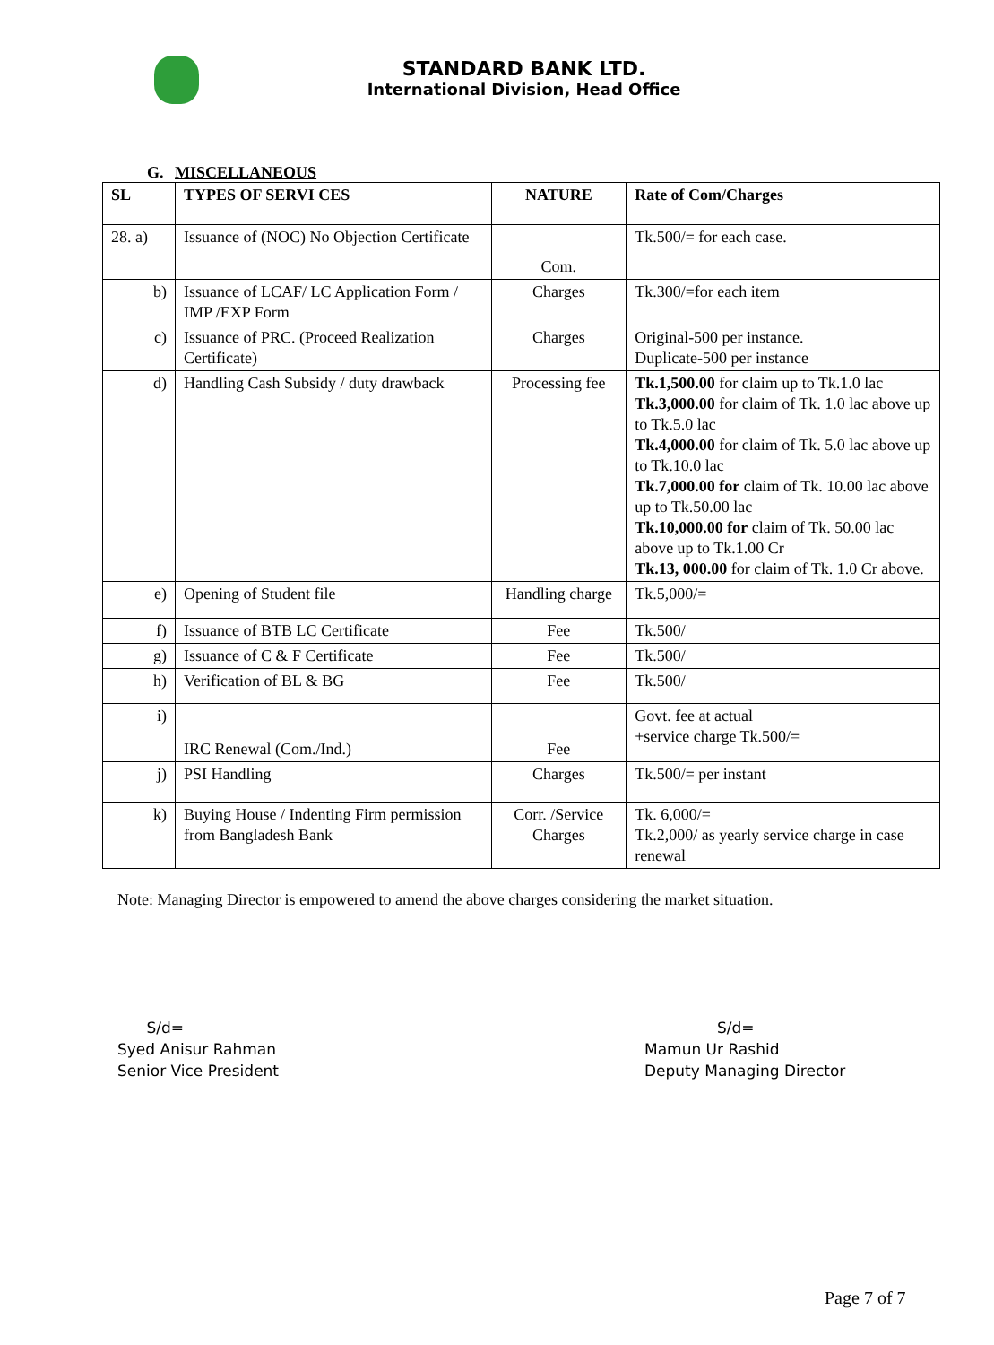STANDARD BANK LTD.
International Division, Head Office
G. MISCELLANEOUS
| SL | TYPES OF SERVI CES | NATURE | Rate of Com/Charges |
| --- | --- | --- | --- |
| 28. a) | Issuance of (NOC) No Objection Certificate | Com. | Tk.500/= for each case. |
| b) | Issuance of LCAF/ LC Application Form / IMP /EXP Form | Charges | Tk.300/=for each item |
| c) | Issuance of PRC. (Proceed Realization Certificate) | Charges | Original-500 per instance. Duplicate-500 per instance |
| d) | Handling Cash Subsidy / duty drawback | Processing fee | Tk.1,500.00 for claim up to Tk.1.0 lac Tk.3,000.00 for claim of Tk. 1.0 lac above up to Tk.5.0 lac Tk.4,000.00 for claim of Tk. 5.0 lac above up to Tk.10.0 lac Tk.7,000.00 for claim of Tk. 10.00 lac above up to Tk.50.00 lac Tk.10,000.00 for claim of Tk. 50.00 lac above up to Tk.1.00 Cr Tk.13, 000.00 for claim of Tk. 1.0 Cr above. |
| e) | Opening of Student file | Handling charge | Tk.5,000/= |
| f) | Issuance of BTB LC Certificate | Fee | Tk.500/ |
| g) | Issuance of C & F Certificate | Fee | Tk.500/ |
| h) | Verification of BL & BG | Fee | Tk.500/ |
| i) | IRC Renewal (Com./Ind.) | Fee | Govt. fee at actual +service charge Tk.500/= |
| j) | PSI Handling | Charges | Tk.500/= per instant |
| k) | Buying House / Indenting Firm permission from Bangladesh Bank | Corr. /Service Charges | Tk. 6,000/= Tk.2,000/ as yearly service charge in case renewal |
Note: Managing Director is empowered to amend the above charges considering the market situation.
S/d=
Syed Anisur Rahman
Senior Vice President
S/d=
Mamun Ur Rashid
Deputy Managing Director
Page 7 of 7